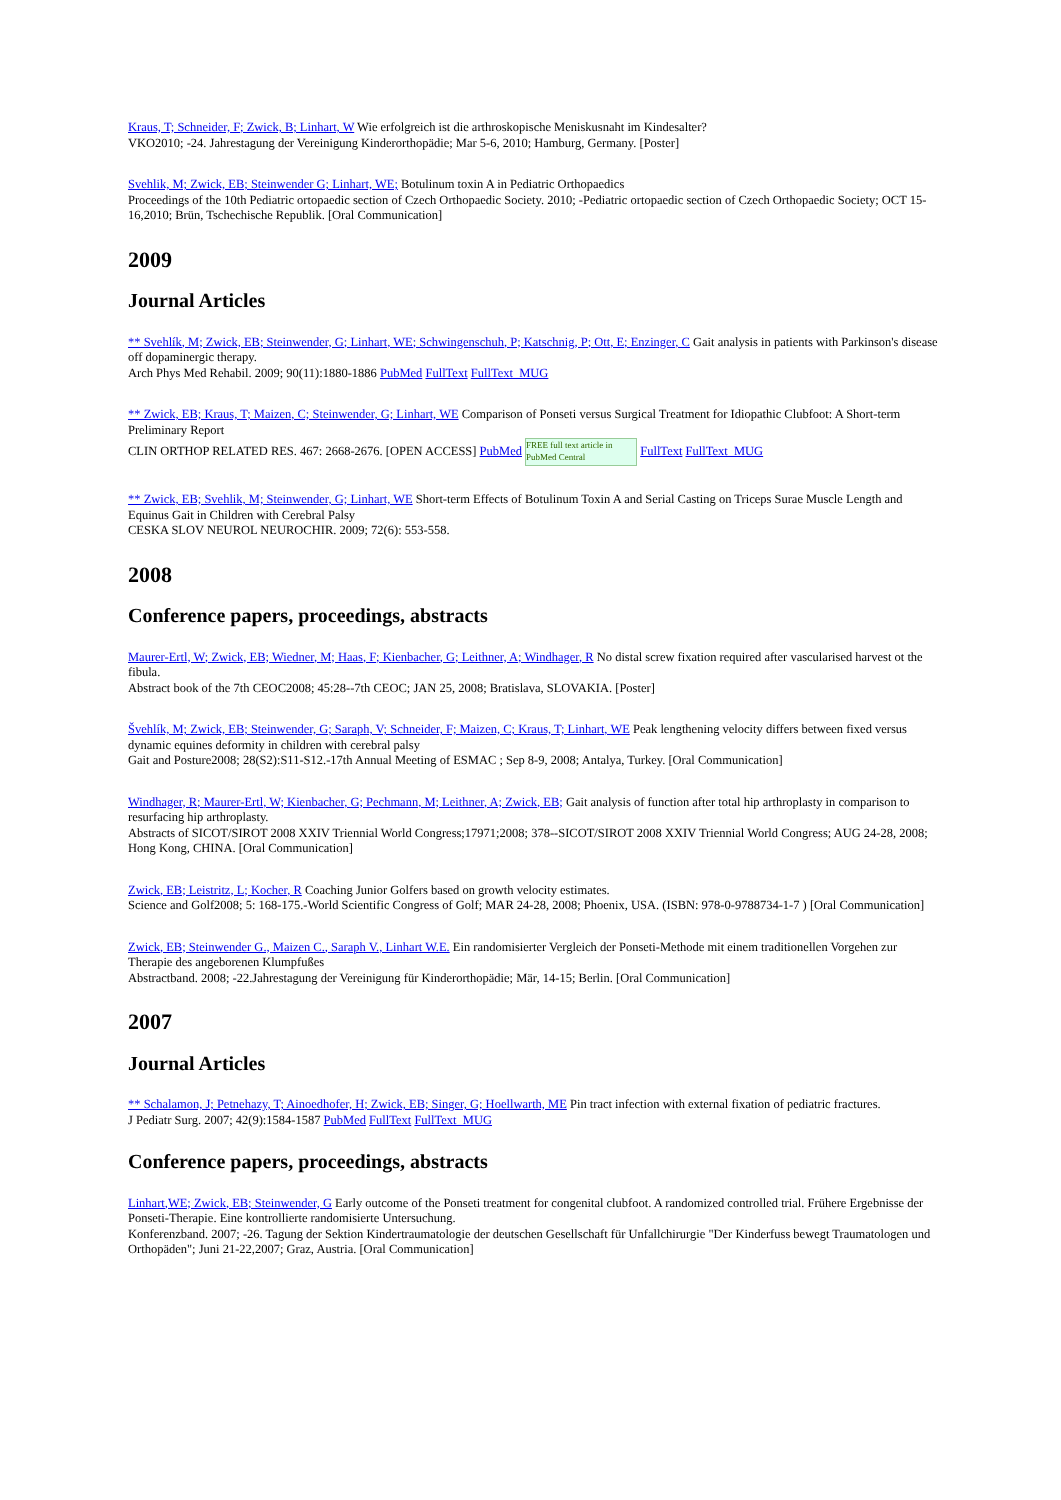Kraus, T; Schneider, F; Zwick, B; Linhart, W Wie erfolgreich ist die arthroskopische Meniskusnaht im Kindesalter?
VKO2010; -24. Jahrestagung der Vereinigung Kinderorthopädie; Mar 5-6, 2010; Hamburg, Germany. [Poster]
Svehlik, M; Zwick, EB; Steinwender G; Linhart, WE; Botulinum toxin A in Pediatric Orthopaedics
Proceedings of the 10th Pediatric ortopaedic section of Czech Orthopaedic Society. 2010; -Pediatric ortopaedic section of Czech Orthopaedic Society; OCT 15-16,2010; Brün, Tschechische Republik. [Oral Communication]
2009
Journal Articles
** Svehlík, M; Zwick, EB; Steinwender, G; Linhart, WE; Schwingenschuh, P; Katschnig, P; Ott, E; Enzinger, C Gait analysis in patients with Parkinson's disease off dopaminergic therapy.
Arch Phys Med Rehabil. 2009; 90(11):1880-1886 PubMed FullText FullText_MUG
** Zwick, EB; Kraus, T; Maizen, C; Steinwender, G; Linhart, WE Comparison of Ponseti versus Surgical Treatment for Idiopathic Clubfoot: A Short-term Preliminary Report
CLIN ORTHOP RELATED RES. 467: 2668-2676. [OPEN ACCESS] PubMed FREE full text article in PubMed Central FullText FullText_MUG
** Zwick, EB; Svehlik, M; Steinwender, G; Linhart, WE Short-term Effects of Botulinum Toxin A and Serial Casting on Triceps Surae Muscle Length and Equinus Gait in Children with Cerebral Palsy
CESKA SLOV NEUROL NEUROCHIR. 2009; 72(6): 553-558.
2008
Conference papers, proceedings, abstracts
Maurer-Ertl, W; Zwick, EB; Wiedner, M; Haas, F; Kienbacher, G; Leithner, A; Windhager, R No distal screw fixation required after vascularised harvest ot the fibula.
Abstract book of the 7th CEOC2008; 45:28--7th CEOC; JAN 25, 2008; Bratislava, SLOVAKIA. [Poster]
Švehlík, M; Zwick, EB; Steinwender, G; Saraph, V; Schneider, F; Maizen, C; Kraus, T; Linhart, WE Peak lengthening velocity differs between fixed versus dynamic equines deformity in children with cerebral palsy
Gait and Posture2008; 28(S2):S11-S12.-17th Annual Meeting of ESMAC ; Sep 8-9, 2008; Antalya, Turkey. [Oral Communication]
Windhager, R; Maurer-Ertl, W; Kienbacher, G; Pechmann, M; Leithner, A; Zwick, EB; Gait analysis of function after total hip arthroplasty in comparison to resurfacing hip arthroplasty.
Abstracts of SICOT/SIROT 2008 XXIV Triennial World Congress;17971;2008; 378--SICOT/SIROT 2008 XXIV Triennial World Congress; AUG 24-28, 2008; Hong Kong, CHINA. [Oral Communication]
Zwick, EB; Leistritz, L; Kocher, R Coaching Junior Golfers based on growth velocity estimates.
Science and Golf2008; 5: 168-175.-World Scientific Congress of Golf; MAR 24-28, 2008; Phoenix, USA. (ISBN: 978-0-9788734-1-7 ) [Oral Communication]
Zwick, EB; Steinwender G., Maizen C., Saraph V., Linhart W.E. Ein randomisierter Vergleich der Ponseti-Methode mit einem traditionellen Vorgehen zur Therapie des angeborenen Klumpfußes
Abstractband. 2008; -22.Jahrestagung der Vereinigung für Kinderorthopädie; Mär, 14-15; Berlin. [Oral Communication]
2007
Journal Articles
** Schalamon, J; Petnehazy, T; Ainoedhofer, H; Zwick, EB; Singer, G; Hoellwarth, ME Pin tract infection with external fixation of pediatric fractures.
J Pediatr Surg. 2007; 42(9):1584-1587 PubMed FullText FullText_MUG
Conference papers, proceedings, abstracts
Linhart,WE; Zwick, EB; Steinwender, G Early outcome of the Ponseti treatment for congenital clubfoot. A randomized controlled trial. Frühere Ergebnisse der Ponseti-Therapie. Eine kontrollierte randomisierte Untersuchung.
Konferenzband. 2007; -26. Tagung der Sektion Kindertraumatologie der deutschen Gesellschaft für Unfallchirurgie "Der Kinderfuss bewegt Traumatologen und Orthopäden"; Juni 21-22,2007; Graz, Austria. [Oral Communication]